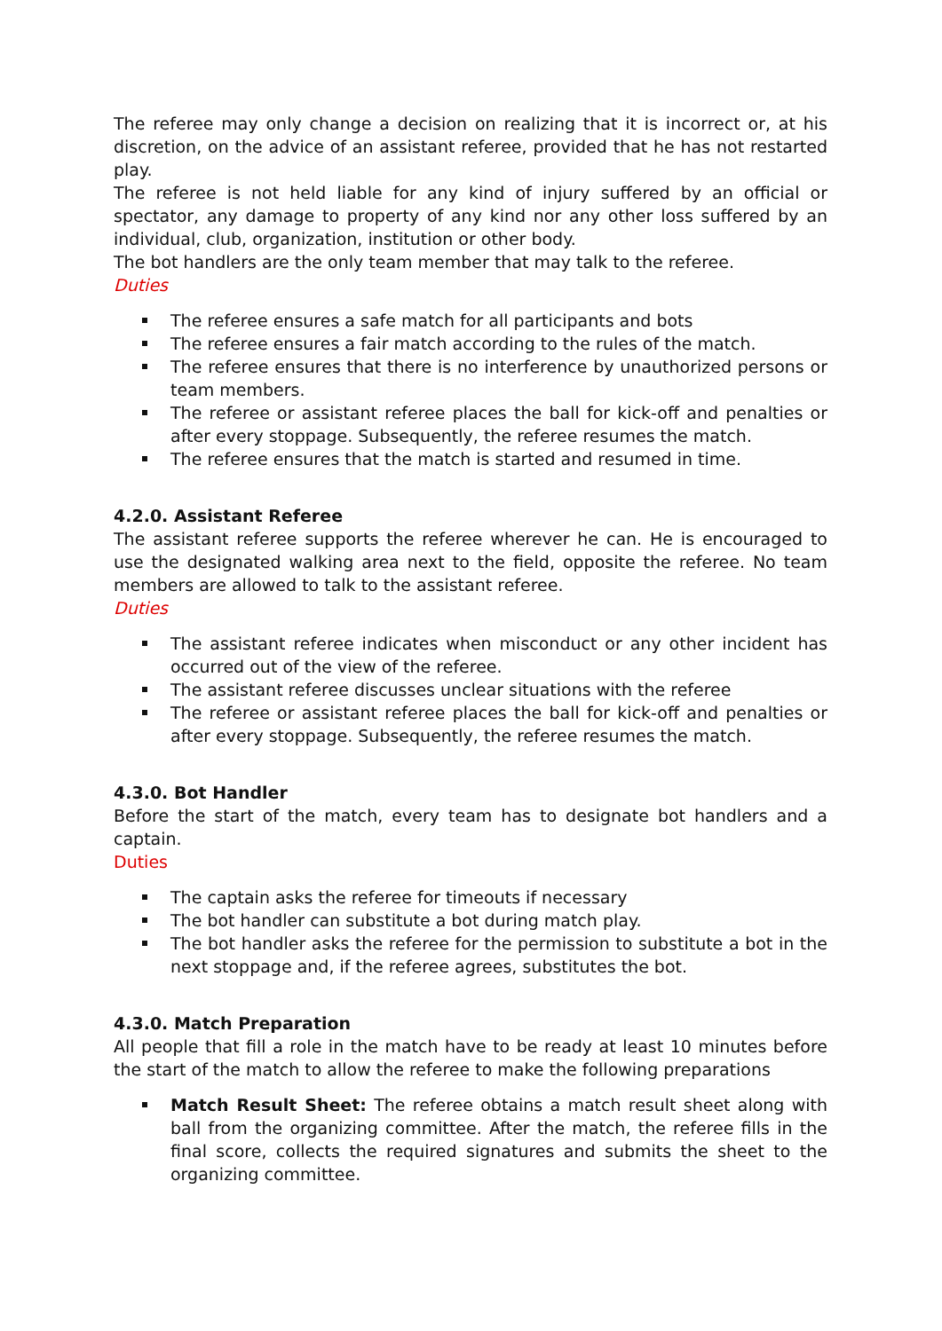The referee may only change a decision on realizing that it is incorrect or, at his discretion, on the advice of an assistant referee, provided that he has not restarted play.
The referee is not held liable for any kind of injury suffered by an official or spectator, any damage to property of any kind nor any other loss suffered by an individual, club, organization, institution or other body.
The bot handlers are the only team member that may talk to the referee.
Duties
The referee ensures a safe match for all participants and bots
The referee ensures a fair match according to the rules of the match.
The referee ensures that there is no interference by unauthorized persons or team members.
The referee or assistant referee places the ball for kick-off and penalties or after every stoppage. Subsequently, the referee resumes the match.
The referee ensures that the match is started and resumed in time.
4.2.0. Assistant Referee
The assistant referee supports the referee wherever he can. He is encouraged to use the designated walking area next to the field, opposite the referee. No team members are allowed to talk to the assistant referee.
Duties
The assistant referee indicates when misconduct or any other incident has occurred out of the view of the referee.
The assistant referee discusses unclear situations with the referee
The referee or assistant referee places the ball for kick-off and penalties or after every stoppage. Subsequently, the referee resumes the match.
4.3.0. Bot Handler
Before the start of the match, every team has to designate bot handlers and a captain.
Duties
The captain asks the referee for timeouts if necessary
The bot handler can substitute a bot during match play.
The bot handler asks the referee for the permission to substitute a bot in the next stoppage and, if the referee agrees, substitutes the bot.
4.3.0. Match Preparation
All people that fill a role in the match have to be ready at least 10 minutes before the start of the match to allow the referee to make the following preparations
Match Result Sheet: The referee obtains a match result sheet along with ball from the organizing committee. After the match, the referee fills in the final score, collects the required signatures and submits the sheet to the organizing committee.